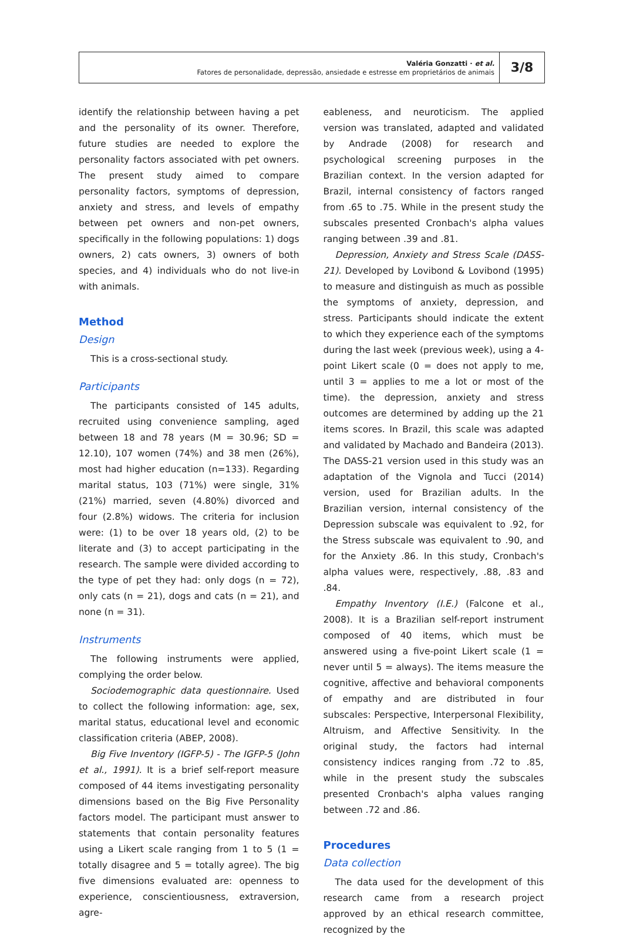Valéria Gonzatti · et al.
Fatores de personalidade, depressão, ansiedade e estresse em proprietários de animais
3/8
identify the relationship between having a pet and the personality of its owner. Therefore, future studies are needed to explore the personality factors associated with pet owners. The present study aimed to compare personality factors, symptoms of depression, anxiety and stress, and levels of empathy between pet owners and non-pet owners, specifically in the following populations: 1) dogs owners, 2) cats owners, 3) owners of both species, and 4) individuals who do not live-in with animals.
Method
Design
This is a cross-sectional study.
Participants
The participants consisted of 145 adults, recruited using convenience sampling, aged between 18 and 78 years (M = 30.96; SD = 12.10), 107 women (74%) and 38 men (26%), most had higher education (n=133). Regarding marital status, 103 (71%) were single, 31% (21%) married, seven (4.80%) divorced and four (2.8%) widows. The criteria for inclusion were: (1) to be over 18 years old, (2) to be literate and (3) to accept participating in the research. The sample were divided according to the type of pet they had: only dogs (n = 72), only cats (n = 21), dogs and cats (n = 21), and none (n = 31).
Instruments
The following instruments were applied, complying the order below.
Sociodemographic data questionnaire. Used to collect the following information: age, sex, marital status, educational level and economic classification criteria (ABEP, 2008).
Big Five Inventory (IGFP-5) - The IGFP-5 (John et al., 1991). It is a brief self-report measure composed of 44 items investigating personality dimensions based on the Big Five Personality factors model. The participant must answer to statements that contain personality features using a Likert scale ranging from 1 to 5 (1 = totally disagree and 5 = totally agree). The big five dimensions evaluated are: openness to experience, conscientiousness, extraversion, agre-
eableness, and neuroticism. The applied version was translated, adapted and validated by Andrade (2008) for research and psychological screening purposes in the Brazilian context. In the version adapted for Brazil, internal consistency of factors ranged from .65 to .75. While in the present study the subscales presented Cronbach's alpha values ranging between .39 and .81.
Depression, Anxiety and Stress Scale (DASS-21). Developed by Lovibond & Lovibond (1995) to measure and distinguish as much as possible the symptoms of anxiety, depression, and stress. Participants should indicate the extent to which they experience each of the symptoms during the last week (previous week), using a 4-point Likert scale (0 = does not apply to me, until 3 = applies to me a lot or most of the time). the depression, anxiety and stress outcomes are determined by adding up the 21 items scores. In Brazil, this scale was adapted and validated by Machado and Bandeira (2013). The DASS-21 version used in this study was an adaptation of the Vignola and Tucci (2014) version, used for Brazilian adults. In the Brazilian version, internal consistency of the Depression subscale was equivalent to .92, for the Stress subscale was equivalent to .90, and for the Anxiety .86. In this study, Cronbach's alpha values were, respectively, .88, .83 and .84.
Empathy Inventory (I.E.) (Falcone et al., 2008). It is a Brazilian self-report instrument composed of 40 items, which must be answered using a five-point Likert scale (1 = never until 5 = always). The items measure the cognitive, affective and behavioral components of empathy and are distributed in four subscales: Perspective, Interpersonal Flexibility, Altruism, and Affective Sensitivity. In the original study, the factors had internal consistency indices ranging from .72 to .85, while in the present study the subscales presented Cronbach's alpha values ranging between .72 and .86.
Procedures
Data collection
The data used for the development of this research came from a research project approved by an ethical research committee, recognized by the